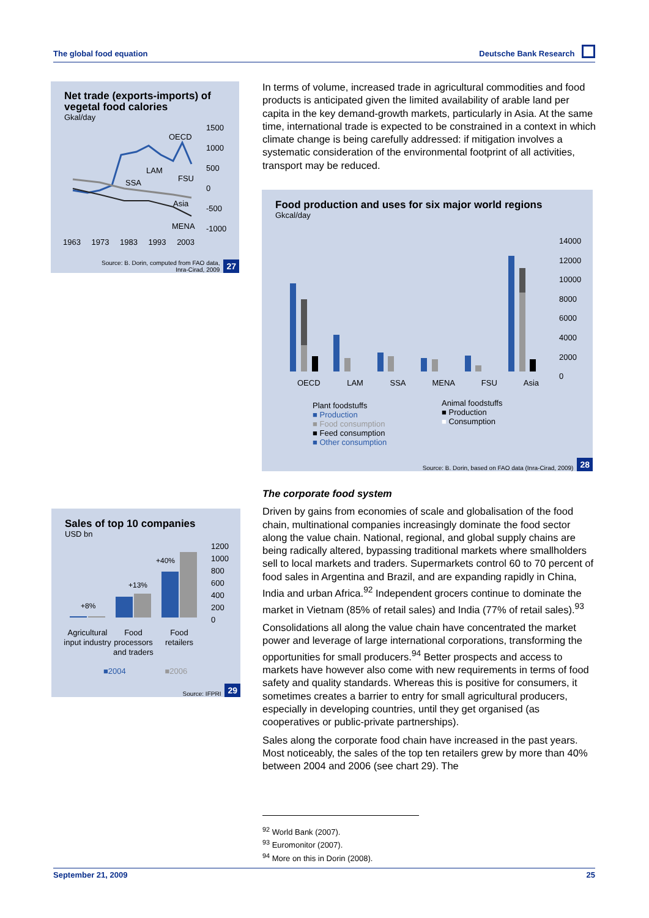The global food equation Deutsche Bank Research
Net trade (exports-imports) of vegetal food calories
Gkal/day
1500
1000
500
0
-500
-1000
OECD
LAM
SSA
FSU
Asia
MENA
1963 1973 1983 1993 2003
Source: B. Dorin, computed from FAO data,
Inra-Cirad, 2009 27
In terms of volume, increased trade in agricultural commodities and food products is anticipated given the limited availability of arable land per capita in the key demand-growth markets, particularly in Asia. At the same time, international trade is expected to be constrained in a context in which climate change is being carefully addressed: if mitigation involves a systematic consideration of the environmental footprint of all activities, transport may be reduced.
Food production and uses for six major world regions
Gkcal/day
14000
12000
10000
8000
6000
4000
2000
0
OECD LAM SSA MENA FSU Asia
Plant foodstuffs
■ Production
■ Food consumption
■ Feed consumption
■ Other consumption
Animal foodstuffs
■ Production
■ Consumption
Source: B. Dorin, based on FAO data (Inra-Cirad, 2009) 28
The corporate food system
Driven by gains from economies of scale and globalisation of the food chain, multinational companies increasingly dominate the food sector along the value chain. National, regional, and global supply chains are being radically altered, bypassing traditional markets where smallholders sell to local markets and traders. Supermarkets control 60 to 70 percent of food sales in Argentina and Brazil, and are expanding rapidly in China, India and urban Africa.<sup>92</sup> Independent grocers continue to dominate the market in Vietnam (85% of retail sales) and India (77% of retail sales).<sup>93</sup>
Consolidations all along the value chain have concentrated the market power and leverage of large international corporations, transforming the opportunities for small producers.<sup>94</sup> Better prospects and access to markets have however also come with new requirements in terms of food safety and quality standards. Whereas this is positive for consumers, it sometimes creates a barrier to entry for small agricultural producers, especially in developing countries, until they get organised (as cooperatives or public-private partnerships).
Sales along the corporate food chain have increased in the past years. Most noticeably, the sales of the top ten retailers grew by more than 40% between 2004 and 2006 (see chart 29). The
Sales of top 10 companies
USD bn
1200
1000
800
600
400
200
0
+8%
+13%
+40%
Agricultural input industry Food processors and traders Food retailers
■2004 ■2006
Source: IFPRI 29
<sup>92</sup> World Bank (2007).
<sup>93</sup> Euromonitor (2007).
<sup>94</sup> More on this in Dorin (2008).
September 21, 2009 25